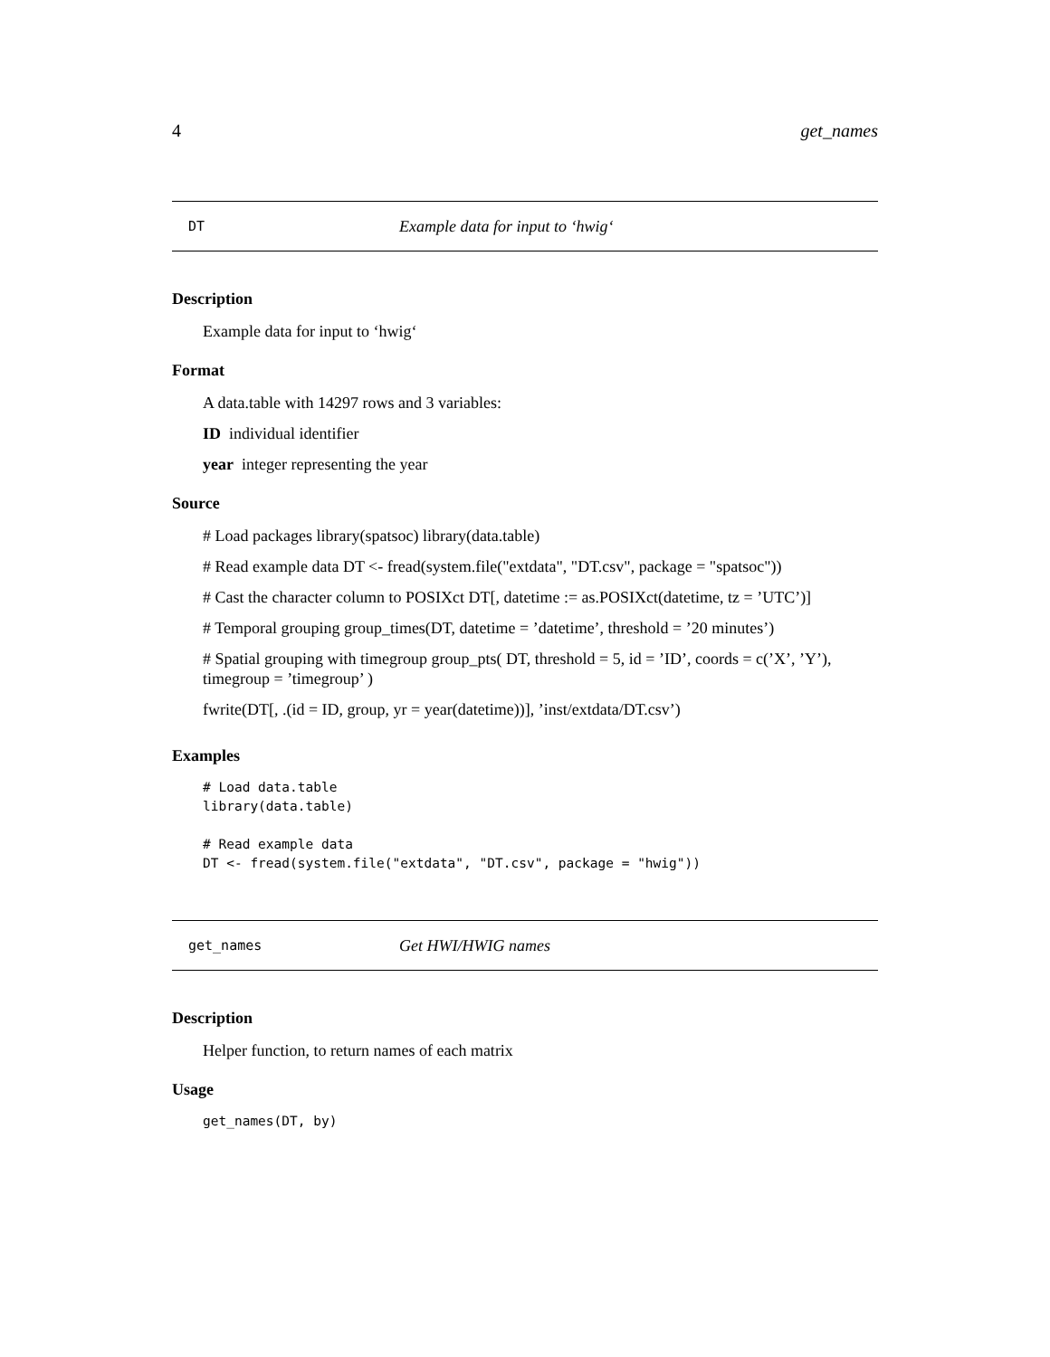4 get_names
DT Example data for input to ‘hwig‘
Description
Example data for input to ‘hwig‘
Format
A data.table with 14297 rows and 3 variables:
ID individual identifier
year integer representing the year
Source
# Load packages library(spatsoc) library(data.table)
# Read example data DT <- fread(system.file("extdata", "DT.csv", package = "spatsoc"))
# Cast the character column to POSIXct DT[, datetime := as.POSIXct(datetime, tz = ’UTC’)]
# Temporal grouping group_times(DT, datetime = ’datetime’, threshold = ’20 minutes’)
# Spatial grouping with timegroup group_pts( DT, threshold = 5, id = ’ID’, coords = c(’X’, ’Y’), timegroup = ’timegroup’ )
fwrite(DT[, .(id = ID, group, yr = year(datetime))], ’inst/extdata/DT.csv’)
Examples
# Load data.table
library(data.table)

# Read example data
DT <- fread(system.file("extdata", "DT.csv", package = "hwig"))
get_names Get HWI/HWIG names
Description
Helper function, to return names of each matrix
Usage
get_names(DT, by)